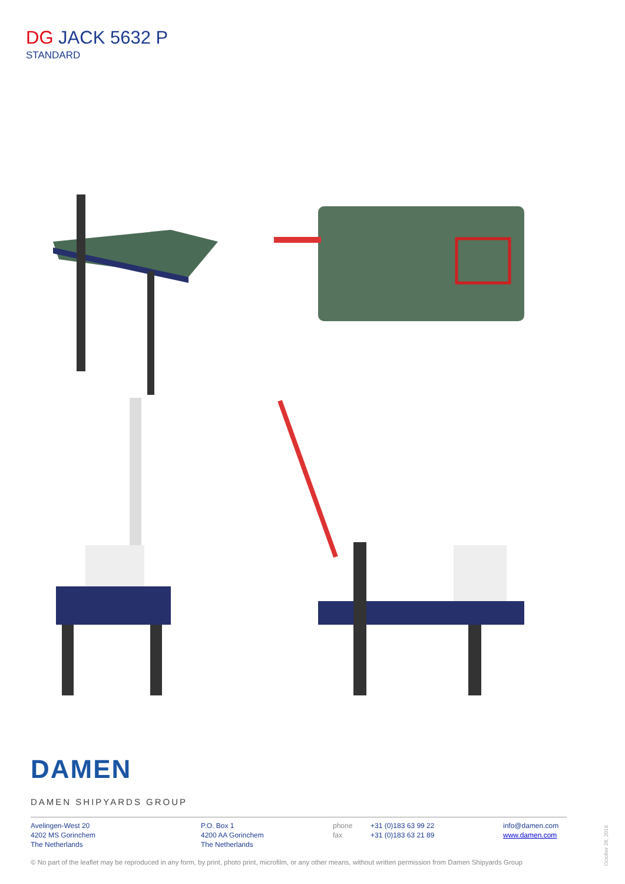DG JACK 5632 P
STANDARD
DAMEN
DAMEN SHIPYARDS GROUP
Avelingen-West 20
4202 MS Gorinchem
The Netherlands
P.O. Box 1
4200 AA Gorinchem
The Netherlands
phone
fax
+31 (0)183 63 99 22
+31 (0)183 63 21 89
info@damen.com
www.damen.com
© No part of the leaflet may be reproduced in any form, by print, photo print, microfilm, or any other means, without written permission from Damen Shipyards Group
October 28, 2016